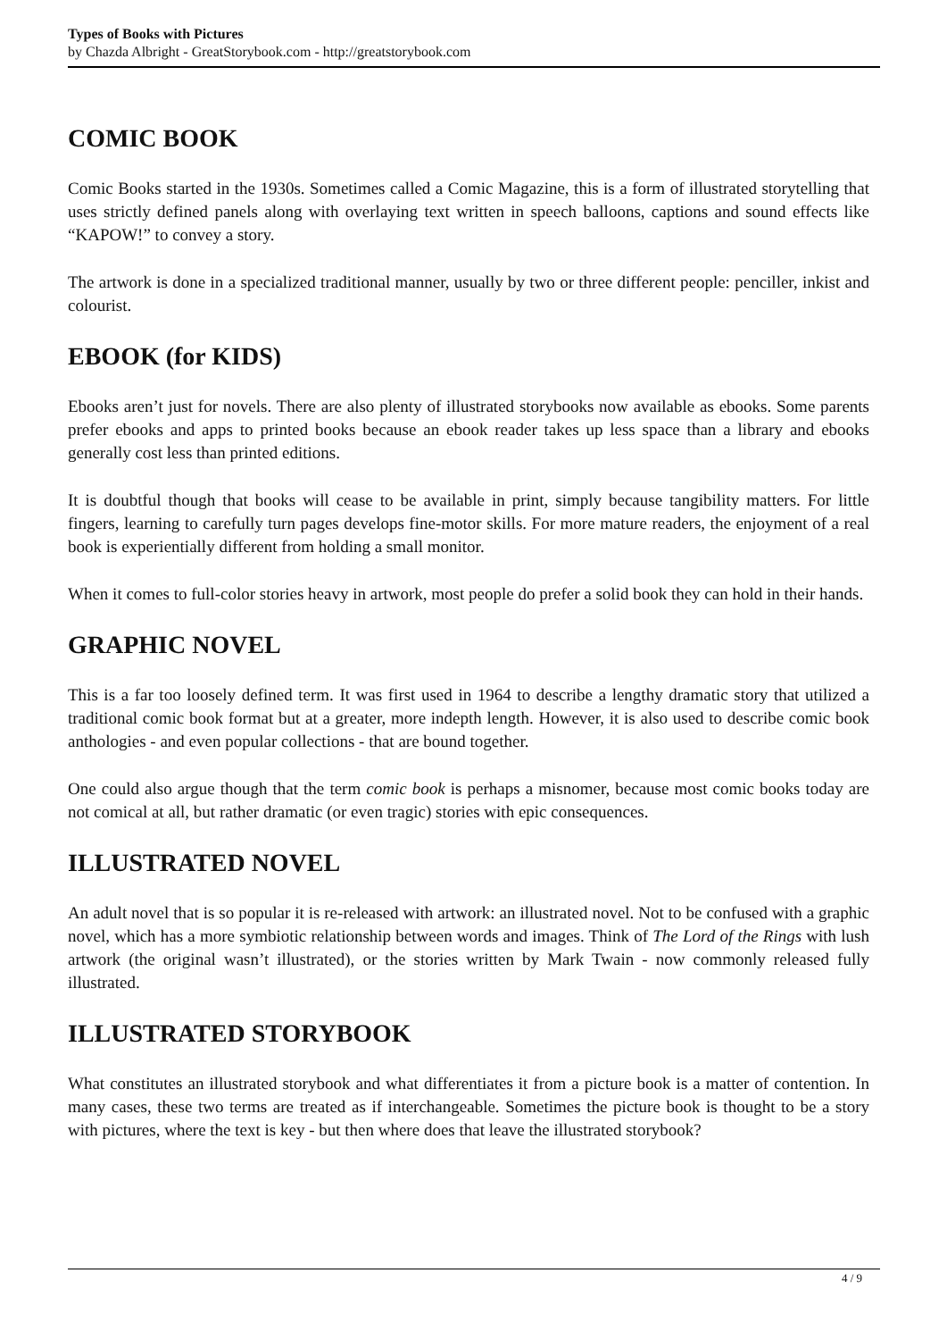Types of Books with Pictures
by Chazda Albright - GreatStorybook.com - http://greatstorybook.com
COMIC BOOK
Comic Books started in the 1930s. Sometimes called a Comic Magazine, this is a form of illustrated storytelling that uses strictly defined panels along with overlaying text written in speech balloons, captions and sound effects like “KAPOW!” to convey a story.
The artwork is done in a specialized traditional manner, usually by two or three different people: penciller, inkist and colourist.
EBOOK (for KIDS)
Ebooks aren’t just for novels. There are also plenty of illustrated storybooks now available as ebooks. Some parents prefer ebooks and apps to printed books because an ebook reader takes up less space than a library and ebooks generally cost less than printed editions.
It is doubtful though that books will cease to be available in print, simply because tangibility matters. For little fingers, learning to carefully turn pages develops fine-motor skills. For more mature readers, the enjoyment of a real book is experientially different from holding a small monitor.
When it comes to full-color stories heavy in artwork, most people do prefer a solid book they can hold in their hands.
GRAPHIC NOVEL
This is a far too loosely defined term. It was first used in 1964 to describe a lengthy dramatic story that utilized a traditional comic book format but at a greater, more indepth length. However, it is also used to describe comic book anthologies - and even popular collections - that are bound together.
One could also argue though that the term comic book is perhaps a misnomer, because most comic books today are not comical at all, but rather dramatic (or even tragic) stories with epic consequences.
ILLUSTRATED NOVEL
An adult novel that is so popular it is re-released with artwork: an illustrated novel. Not to be confused with a graphic novel, which has a more symbiotic relationship between words and images. Think of The Lord of the Rings with lush artwork (the original wasn’t illustrated), or the stories written by Mark Twain - now commonly released fully illustrated.
ILLUSTRATED STORYBOOK
What constitutes an illustrated storybook and what differentiates it from a picture book is a matter of contention. In many cases, these two terms are treated as if interchangeable. Sometimes the picture book is thought to be a story with pictures, where the text is key - but then where does that leave the illustrated storybook?
4 / 9